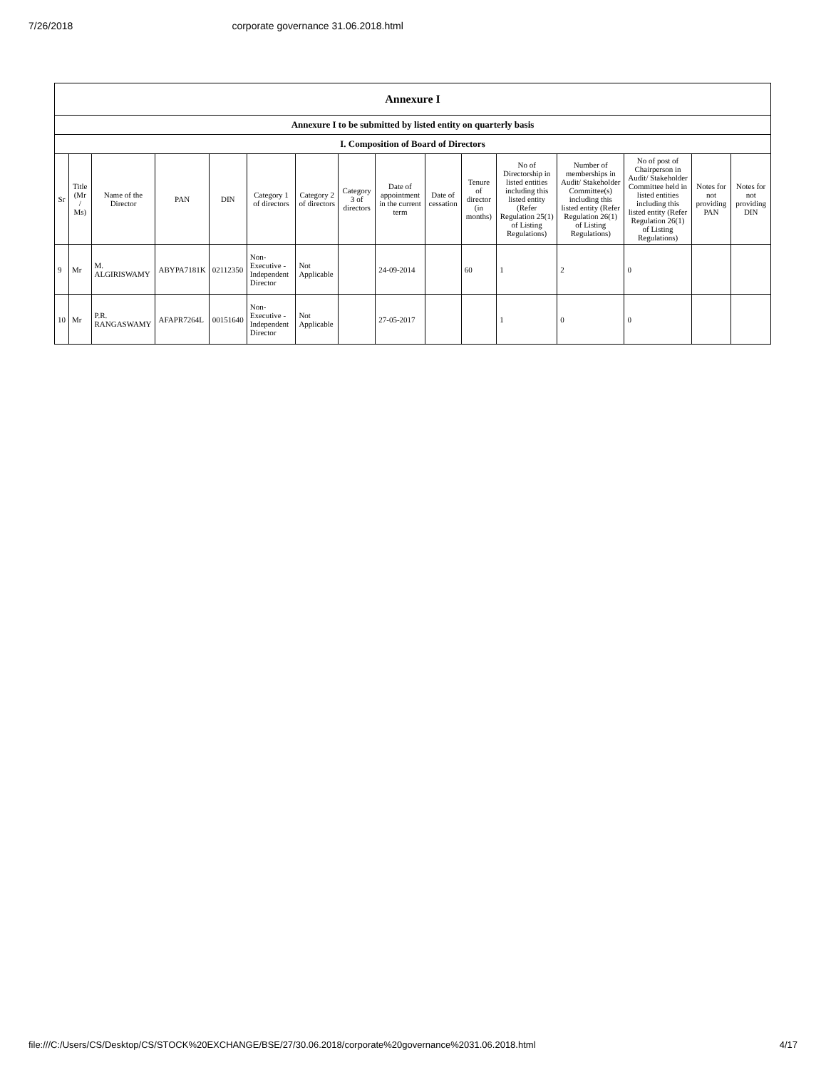7/26/2018 corporate governance 31.06.2018.html
| Annexure I | | | | | | | | | | | | | | | |
| --- | --- | --- | --- | --- | --- | --- | --- | --- | --- | --- | --- | --- | --- | --- | --- |
| Annexure I to be submitted by listed entity on quarterly basis | | | | | | | | | | | | | | | |
| I. Composition of Board of Directors | | | | | | | | | | | | | | | |
| Sr | Title (Mr / Ms) | Name of the Director | PAN | DIN | Category 1 of directors | Category 2 of directors | Category 3 of directors | Date of appointment in the current term | Date of cessation | Tenure of director (in months) | No of Directorship in listed entities including this listed entity (Refer Regulation 25(1) of Listing Regulations) | Number of memberships in Audit/ Stakeholder Committee(s) including this listed entity (Refer Regulation 26(1) of Listing Regulations) | No of post of Chairperson in Audit/ Stakeholder Committee held in listed entities including this listed entity (Refer Regulation 26(1) of Listing Regulations) | Notes for not providing PAN | Notes for not providing DIN |
| 9 | Mr | M. ALGIRISWAMY | ABYPA7181K | 02112350 | Non-Executive - Independent Director | Not Applicable | | 24-09-2014 | | 60 | 1 | 2 | 0 | | |
| 10 | Mr | P.R. RANGASWAMY | AFAPR7264L | 00151640 | Non-Executive - Independent Director | Not Applicable | | 27-05-2017 | | | 1 | 0 | 0 | | |
file:///C:/Users/CS/Desktop/CS/STOCK%20EXCHANGE/BSE/27/30.06.2018/corporate%20governance%2031.06.2018.html 4/17